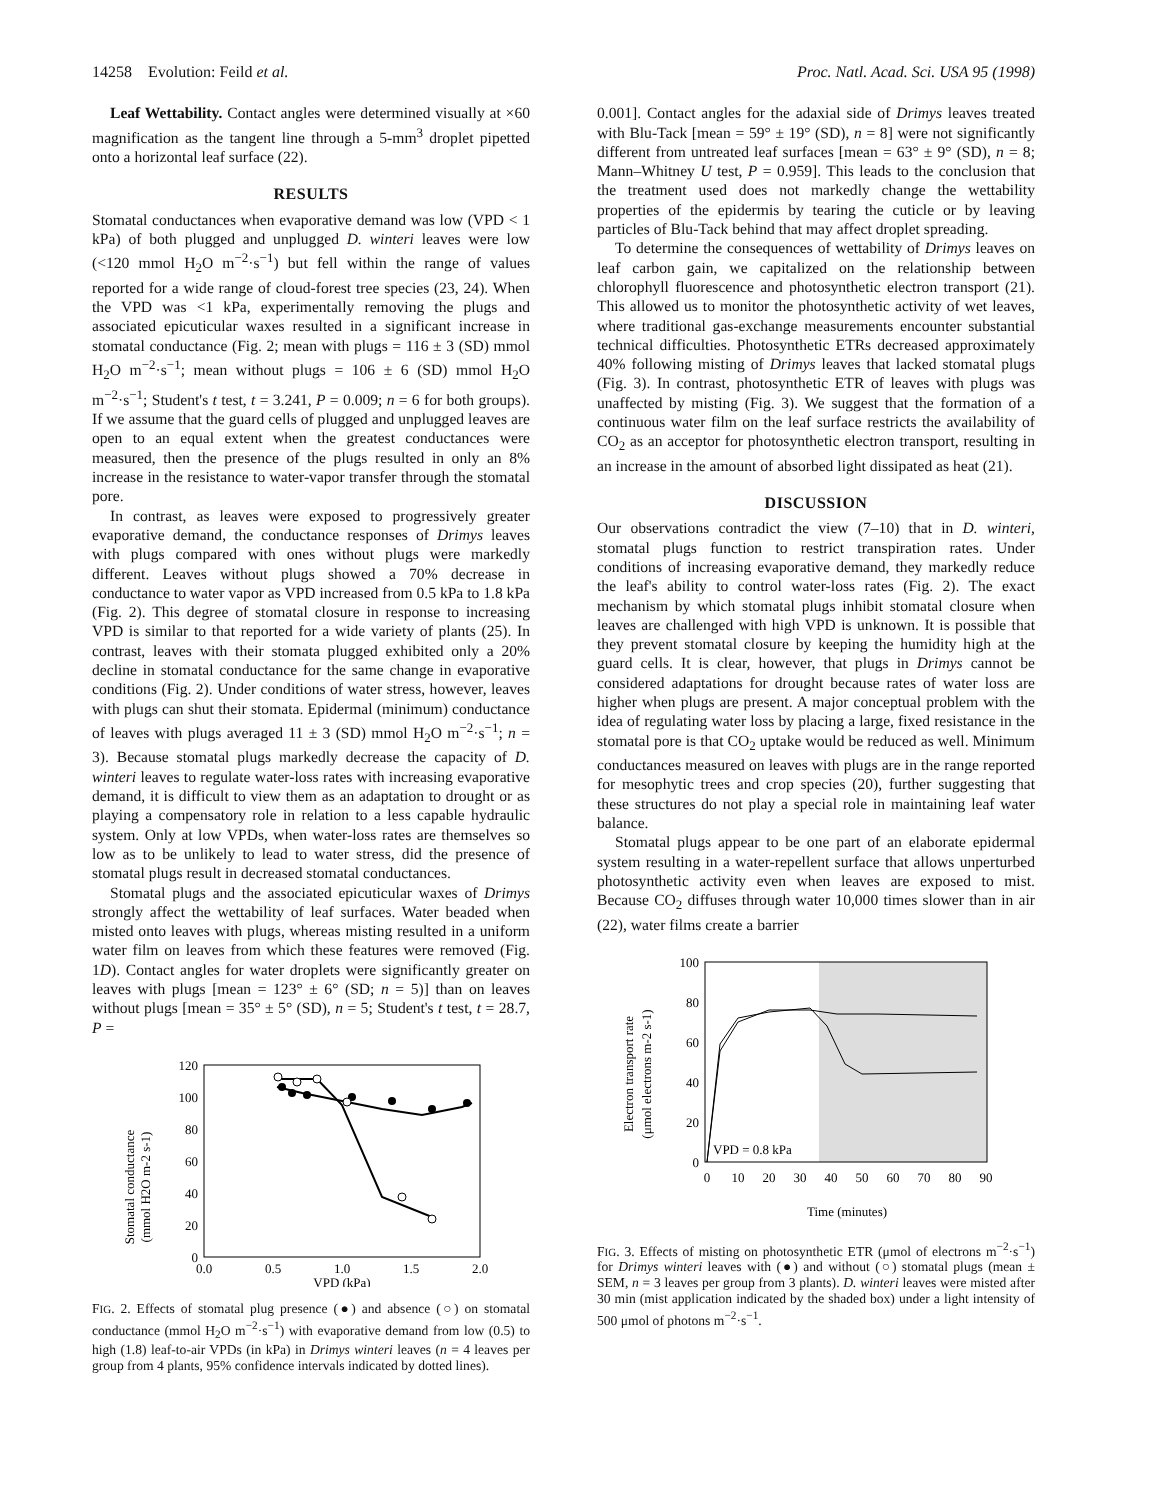14258 Evolution: Feild et al. Proc. Natl. Acad. Sci. USA 95 (1998)
Leaf Wettability. Contact angles were determined visually at ×60 magnification as the tangent line through a 5-mm<sup>3</sup> droplet pipetted onto a horizontal leaf surface (22).
RESULTS
Stomatal conductances when evaporative demand was low (VPD < 1 kPa) of both plugged and unplugged D. winteri leaves were low (<120 mmol H<sub>2</sub>O m<sup>−2</sup>·s<sup>−1</sup>) but fell within the range of values reported for a wide range of cloud-forest tree species (23, 24). When the VPD was <1 kPa, experimentally removing the plugs and associated epicuticular waxes resulted in a significant increase in stomatal conductance (Fig. 2; mean with plugs = 116 ± 3 (SD) mmol H<sub>2</sub>O m<sup>−2</sup>·s<sup>−1</sup>; mean without plugs = 106 ± 6 (SD) mmol H<sub>2</sub>O m<sup>−2</sup>·s<sup>−1</sup>; Student's t test, t = 3.241, P = 0.009; n = 6 for both groups). If we assume that the guard cells of plugged and unplugged leaves are open to an equal extent when the greatest conductances were measured, then the presence of the plugs resulted in only an 8% increase in the resistance to water-vapor transfer through the stomatal pore.
In contrast, as leaves were exposed to progressively greater evaporative demand, the conductance responses of Drimys leaves with plugs compared with ones without plugs were markedly different. Leaves without plugs showed a 70% decrease in conductance to water vapor as VPD increased from 0.5 kPa to 1.8 kPa (Fig. 2). This degree of stomatal closure in response to increasing VPD is similar to that reported for a wide variety of plants (25). In contrast, leaves with their stomata plugged exhibited only a 20% decline in stomatal conductance for the same change in evaporative conditions (Fig. 2). Under conditions of water stress, however, leaves with plugs can shut their stomata. Epidermal (minimum) conductance of leaves with plugs averaged 11 ± 3 (SD) mmol H<sub>2</sub>O m<sup>−2</sup>·s<sup>−1</sup>; n = 3). Because stomatal plugs markedly decrease the capacity of D. winteri leaves to regulate water-loss rates with increasing evaporative demand, it is difficult to view them as an adaptation to drought or as playing a compensatory role in relation to a less capable hydraulic system. Only at low VPDs, when water-loss rates are themselves so low as to be unlikely to lead to water stress, did the presence of stomatal plugs result in decreased stomatal conductances.
Stomatal plugs and the associated epicuticular waxes of Drimys strongly affect the wettability of leaf surfaces. Water beaded when misted onto leaves with plugs, whereas misting resulted in a uniform water film on leaves from which these features were removed (Fig. 1D). Contact angles for water droplets were significantly greater on leaves with plugs [mean = 123° ± 6° (SD; n = 5)] than on leaves without plugs [mean = 35° ± 5° (SD), n = 5; Student's t test, t = 28.7, P =
Stomatal conductance
(mmol H2O m-2 s-1)
120
100
80
60
40
20
0
0.0
0.5
1.0
1.5
2.0
VPD (kPa)
FIG. 2. Effects of stomatal plug presence (●) and absence (○) on stomatal conductance (mmol H<sub>2</sub>O m<sup>−2</sup>·s<sup>−1</sup>) with evaporative demand from low (0.5) to high (1.8) leaf-to-air VPDs (in kPa) in Drimys winteri leaves (n = 4 leaves per group from 4 plants, 95% confidence intervals indicated by dotted lines).
0.001]. Contact angles for the adaxial side of Drimys leaves treated with Blu-Tack [mean = 59° ± 19° (SD), n = 8] were not significantly different from untreated leaf surfaces [mean = 63° ± 9° (SD), n = 8; Mann–Whitney U test, P = 0.959]. This leads to the conclusion that the treatment used does not markedly change the wettability properties of the epidermis by tearing the cuticle or by leaving particles of Blu-Tack behind that may affect droplet spreading.
To determine the consequences of wettability of Drimys leaves on leaf carbon gain, we capitalized on the relationship between chlorophyll fluorescence and photosynthetic electron transport (21). This allowed us to monitor the photosynthetic activity of wet leaves, where traditional gas-exchange measurements encounter substantial technical difficulties. Photosynthetic ETRs decreased approximately 40% following misting of Drimys leaves that lacked stomatal plugs (Fig. 3). In contrast, photosynthetic ETR of leaves with plugs was unaffected by misting (Fig. 3). We suggest that the formation of a continuous water film on the leaf surface restricts the availability of CO<sub>2</sub> as an acceptor for photosynthetic electron transport, resulting in an increase in the amount of absorbed light dissipated as heat (21).
DISCUSSION
Our observations contradict the view (7–10) that in D. winteri, stomatal plugs function to restrict transpiration rates. Under conditions of increasing evaporative demand, they markedly reduce the leaf's ability to control water-loss rates (Fig. 2). The exact mechanism by which stomatal plugs inhibit stomatal closure when leaves are challenged with high VPD is unknown. It is possible that they prevent stomatal closure by keeping the humidity high at the guard cells. It is clear, however, that plugs in Drimys cannot be considered adaptations for drought because rates of water loss are higher when plugs are present. A major conceptual problem with the idea of regulating water loss by placing a large, fixed resistance in the stomatal pore is that CO<sub>2</sub> uptake would be reduced as well. Minimum conductances measured on leaves with plugs are in the range reported for mesophytic trees and crop species (20), further suggesting that these structures do not play a special role in maintaining leaf water balance.
Stomatal plugs appear to be one part of an elaborate epidermal system resulting in a water-repellent surface that allows unperturbed photosynthetic activity even when leaves are exposed to mist. Because CO<sub>2</sub> diffuses through water 10,000 times slower than in air (22), water films create a barrier
Electron transport rate
(μmol electrons m-2 s-1)
100
80
60
40
20
0
0
10
20
30
40
50
60
70
80
90
Time (minutes)
VPD = 0.8 kPa
FIG. 3. Effects of misting on photosynthetic ETR (μmol of electrons m<sup>−2</sup>·s<sup>−1</sup>) for Drimys winteri leaves with (●) and without (○) stomatal plugs (mean ± SEM, n = 3 leaves per group from 3 plants). D. winteri leaves were misted after 30 min (mist application indicated by the shaded box) under a light intensity of 500 μmol of photons m<sup>−2</sup>·s<sup>−1</sup>.